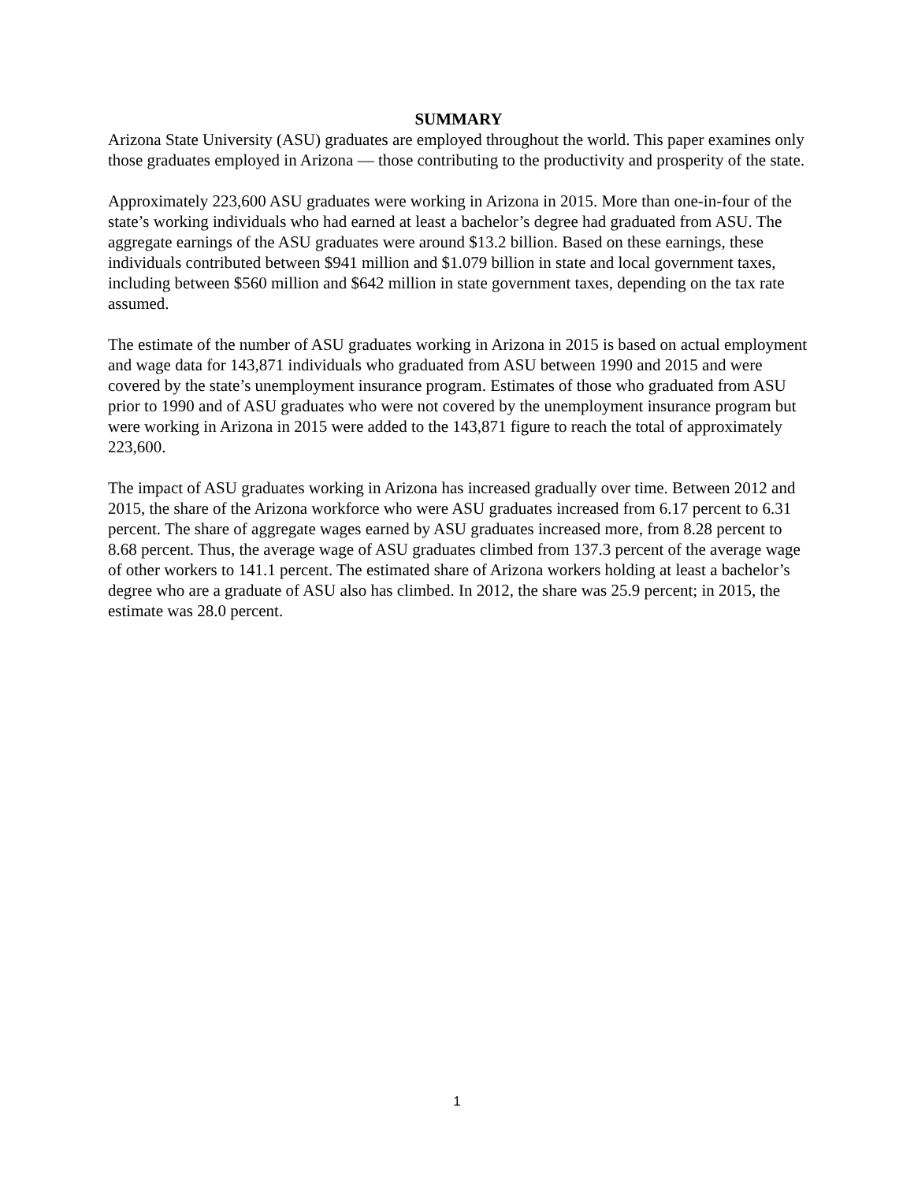SUMMARY
Arizona State University (ASU) graduates are employed throughout the world. This paper examines only those graduates employed in Arizona — those contributing to the productivity and prosperity of the state.
Approximately 223,600 ASU graduates were working in Arizona in 2015. More than one-in-four of the state’s working individuals who had earned at least a bachelor’s degree had graduated from ASU. The aggregate earnings of the ASU graduates were around $13.2 billion. Based on these earnings, these individuals contributed between $941 million and $1.079 billion in state and local government taxes, including between $560 million and $642 million in state government taxes, depending on the tax rate assumed.
The estimate of the number of ASU graduates working in Arizona in 2015 is based on actual employment and wage data for 143,871 individuals who graduated from ASU between 1990 and 2015 and were covered by the state’s unemployment insurance program. Estimates of those who graduated from ASU prior to 1990 and of ASU graduates who were not covered by the unemployment insurance program but were working in Arizona in 2015 were added to the 143,871 figure to reach the total of approximately 223,600.
The impact of ASU graduates working in Arizona has increased gradually over time. Between 2012 and 2015, the share of the Arizona workforce who were ASU graduates increased from 6.17 percent to 6.31 percent. The share of aggregate wages earned by ASU graduates increased more, from 8.28 percent to 8.68 percent. Thus, the average wage of ASU graduates climbed from 137.3 percent of the average wage of other workers to 141.1 percent. The estimated share of Arizona workers holding at least a bachelor’s degree who are a graduate of ASU also has climbed. In 2012, the share was 25.9 percent; in 2015, the estimate was 28.0 percent.
1